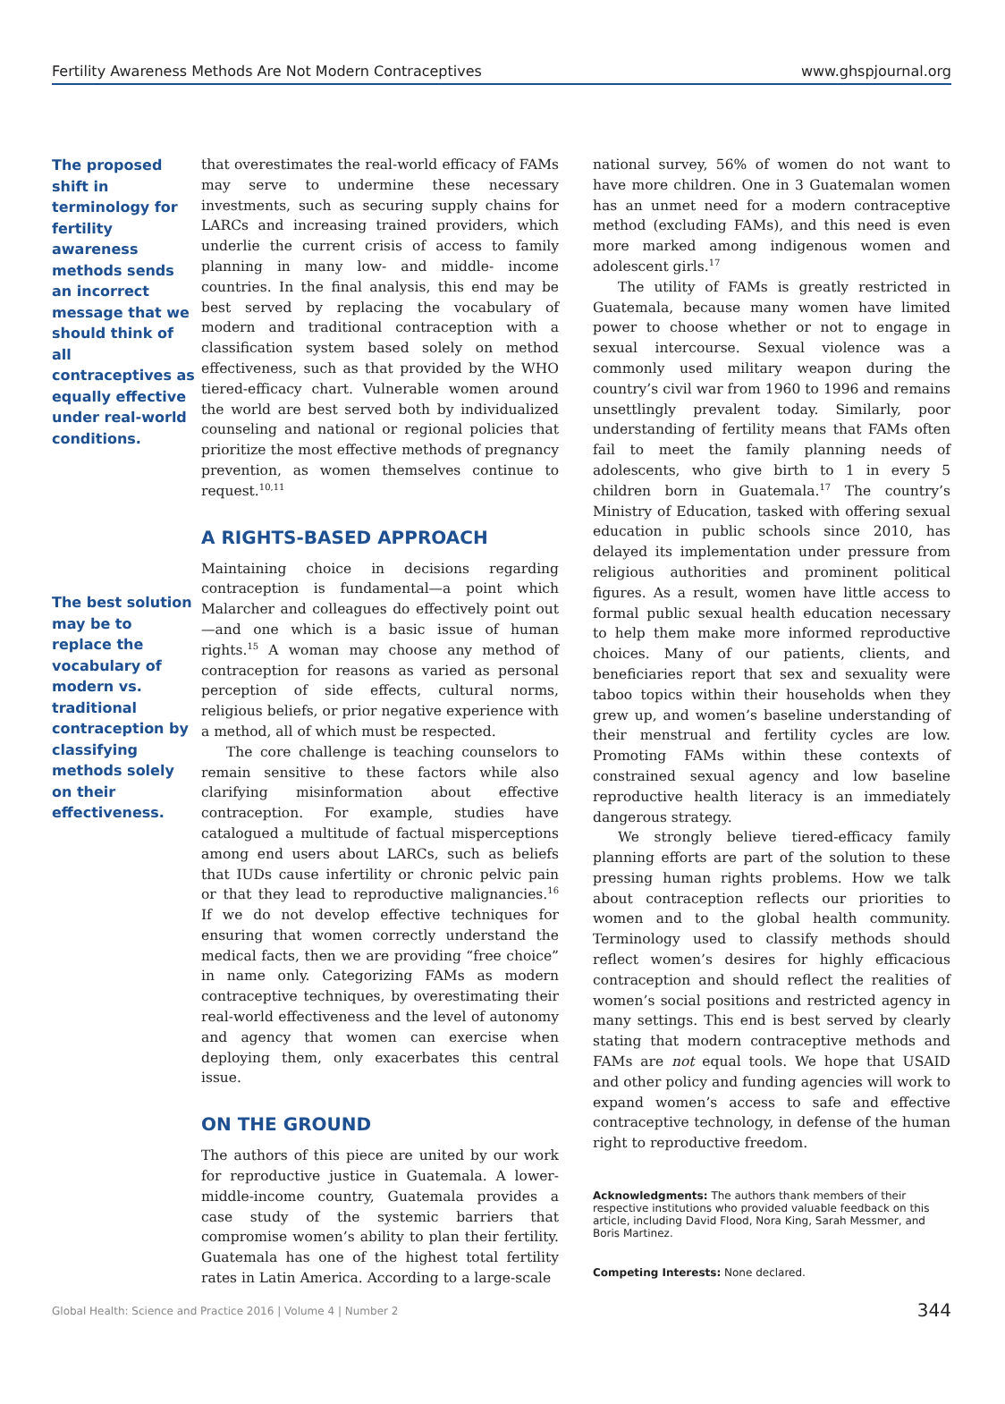Fertility Awareness Methods Are Not Modern Contraceptives www.ghspjournal.org
The proposed shift in terminology for fertility awareness methods sends an incorrect message that we should think of all contraceptives as equally effective under real-world conditions.
The best solution may be to replace the vocabulary of modern vs. traditional contraception by classifying methods solely on their effectiveness.
that overestimates the real-world efficacy of FAMs may serve to undermine these necessary investments, such as securing supply chains for LARCs and increasing trained providers, which underlie the current crisis of access to family planning in many low- and middle- income countries. In the final analysis, this end may be best served by replacing the vocabulary of modern and traditional contraception with a classification system based solely on method effectiveness, such as that provided by the WHO tiered-efficacy chart. Vulnerable women around the world are best served both by individualized counseling and national or regional policies that prioritize the most effective methods of pregnancy prevention, as women themselves continue to request.<sup>10,11</sup>
A RIGHTS-BASED APPROACH
Maintaining choice in decisions regarding contraception is fundamental—a point which Malarcher and colleagues do effectively point out—and one which is a basic issue of human rights.<sup>15</sup> A woman may choose any method of contraception for reasons as varied as personal perception of side effects, cultural norms, religious beliefs, or prior negative experience with a method, all of which must be respected.
The core challenge is teaching counselors to remain sensitive to these factors while also clarifying misinformation about effective contraception. For example, studies have catalogued a multitude of factual misperceptions among end users about LARCs, such as beliefs that IUDs cause infertility or chronic pelvic pain or that they lead to reproductive malignancies.<sup>16</sup> If we do not develop effective techniques for ensuring that women correctly understand the medical facts, then we are providing “free choice” in name only. Categorizing FAMs as modern contraceptive techniques, by overestimating their real-world effectiveness and the level of autonomy and agency that women can exercise when deploying them, only exacerbates this central issue.
ON THE GROUND
The authors of this piece are united by our work for reproductive justice in Guatemala. A lower-middle-income country, Guatemala provides a case study of the systemic barriers that compromise women’s ability to plan their fertility. Guatemala has one of the highest total fertility rates in Latin America. According to a large-scale
national survey, 56% of women do not want to have more children. One in 3 Guatemalan women has an unmet need for a modern contraceptive method (excluding FAMs), and this need is even more marked among indigenous women and adolescent girls.<sup>17</sup>
The utility of FAMs is greatly restricted in Guatemala, because many women have limited power to choose whether or not to engage in sexual intercourse. Sexual violence was a commonly used military weapon during the country’s civil war from 1960 to 1996 and remains unsettlingly prevalent today. Similarly, poor understanding of fertility means that FAMs often fail to meet the family planning needs of adolescents, who give birth to 1 in every 5 children born in Guatemala.<sup>17</sup> The country’s Ministry of Education, tasked with offering sexual education in public schools since 2010, has delayed its implementation under pressure from religious authorities and prominent political figures. As a result, women have little access to formal public sexual health education necessary to help them make more informed reproductive choices. Many of our patients, clients, and beneficiaries report that sex and sexuality were taboo topics within their households when they grew up, and women’s baseline understanding of their menstrual and fertility cycles are low. Promoting FAMs within these contexts of constrained sexual agency and low baseline reproductive health literacy is an immediately dangerous strategy.
We strongly believe tiered-efficacy family planning efforts are part of the solution to these pressing human rights problems. How we talk about contraception reflects our priorities to women and to the global health community. Terminology used to classify methods should reflect women’s desires for highly efficacious contraception and should reflect the realities of women’s social positions and restricted agency in many settings. This end is best served by clearly stating that modern contraceptive methods and FAMs are not equal tools. We hope that USAID and other policy and funding agencies will work to expand women’s access to safe and effective contraceptive technology, in defense of the human right to reproductive freedom.
Acknowledgments: The authors thank members of their respective institutions who provided valuable feedback on this article, including David Flood, Nora King, Sarah Messmer, and Boris Martinez.
Competing Interests: None declared.
Global Health: Science and Practice 2016 | Volume 4 | Number 2 344